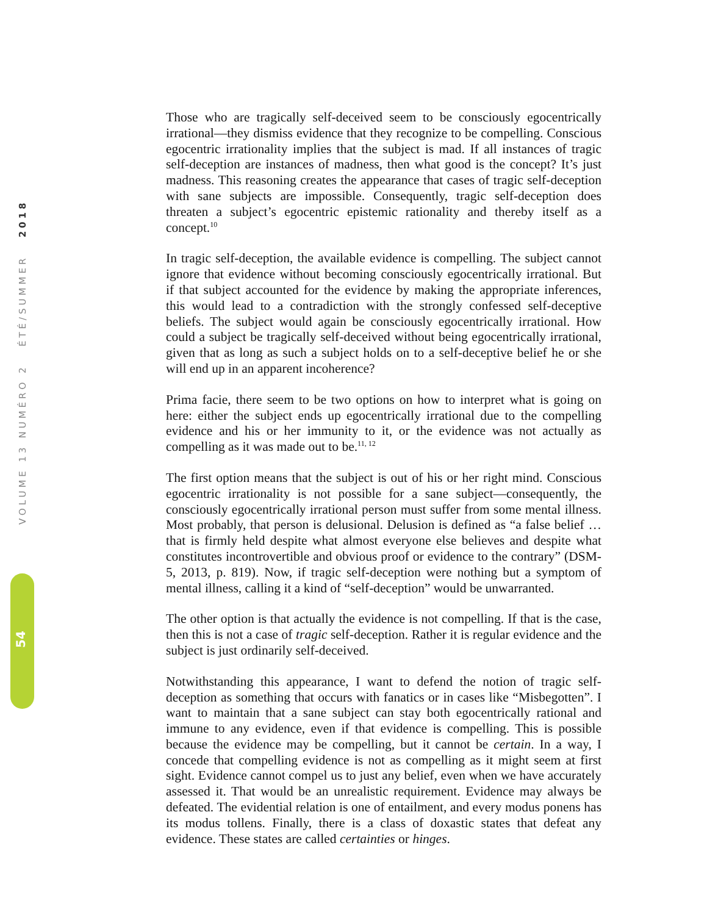Those who are tragically self-deceived seem to be consciously egocentrically irrational—they dismiss evidence that they recognize to be compelling. Conscious egocentric irrationality implies that the subject is mad. If all instances of tragic self-deception are instances of madness, then what good is the concept? It’s just madness. This reasoning creates the appearance that cases of tragic self-deception with sane subjects are impossible. Consequently, tragic self-deception does threaten a subject’s egocentric epistemic rationality and thereby itself as a concept.<sup>10</sup>
In tragic self-deception, the available evidence is compelling. The subject cannot ignore that evidence without becoming consciously egocentrically irrational. But if that subject accounted for the evidence by making the appropriate inferences, this would lead to a contradiction with the strongly confessed self-deceptive beliefs. The subject would again be consciously egocentrically irrational. How could a subject be tragically self-deceived without being egocentrically irrational, given that as long as such a subject holds on to a self-deceptive belief he or she will end up in an apparent incoherence?
Prima facie, there seem to be two options on how to interpret what is going on here: either the subject ends up egocentrically irrational due to the compelling evidence and his or her immunity to it, or the evidence was not actually as compelling as it was made out to be.<sup>11, 12</sup>
The first option means that the subject is out of his or her right mind. Conscious egocentric irrationality is not possible for a sane subject—consequently, the consciously egocentrically irrational person must suffer from some mental illness. Most probably, that person is delusional. Delusion is defined as “a false belief … that is firmly held despite what almost everyone else believes and despite what constitutes incontrovertible and obvious proof or evidence to the contrary” (DSM-5, 2013, p. 819). Now, if tragic self-deception were nothing but a symptom of mental illness, calling it a kind of “self-deception” would be unwarranted.
The other option is that actually the evidence is not compelling. If that is the case, then this is not a case of tragic self-deception. Rather it is regular evidence and the subject is just ordinarily self-deceived.
Notwithstanding this appearance, I want to defend the notion of tragic self-deception as something that occurs with fanatics or in cases like “Misbegotten”. I want to maintain that a sane subject can stay both egocentrically rational and immune to any evidence, even if that evidence is compelling. This is possible because the evidence may be compelling, but it cannot be certain. In a way, I concede that compelling evidence is not as compelling as it might seem at first sight. Evidence cannot compel us to just any belief, even when we have accurately assessed it. That would be an unrealistic requirement. Evidence may always be defeated. The evidential relation is one of entailment, and every modus ponens has its modus tollens. Finally, there is a class of doxastic states that defeat any evidence. These states are called certainties or hinges.
VOLUME 13 NUMÉRO 2 ÉTÉ/SUMMER 2018
54